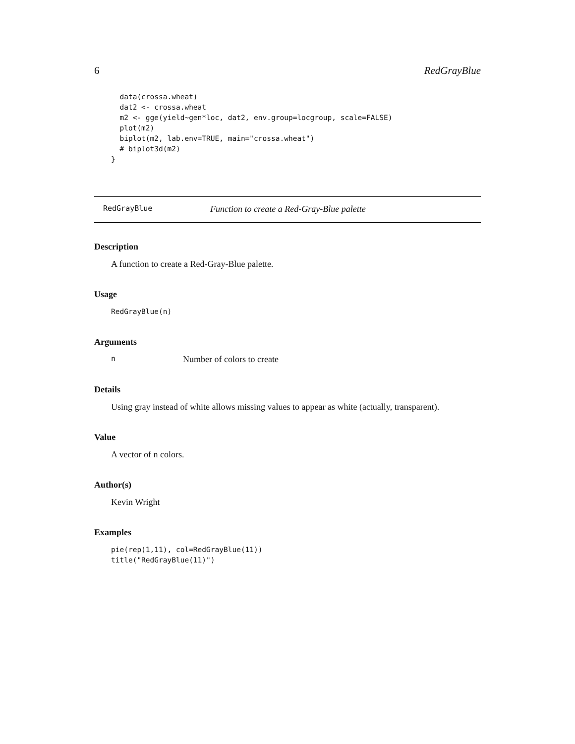6 RedGrayBlue
  data(crossa.wheat)
  dat2 <- crossa.wheat
  m2 <- gge(yield~gen*loc, dat2, env.group=locgroup, scale=FALSE)
  plot(m2)
  biplot(m2, lab.env=TRUE, main="crossa.wheat")
  # biplot3d(m2)
}
RedGrayBlue Function to create a Red-Gray-Blue palette
Description
A function to create a Red-Gray-Blue palette.
Usage
RedGrayBlue(n)
Arguments
n Number of colors to create
Details
Using gray instead of white allows missing values to appear as white (actually, transparent).
Value
A vector of n colors.
Author(s)
Kevin Wright
Examples
pie(rep(1,11), col=RedGrayBlue(11))
title("RedGrayBlue(11)")